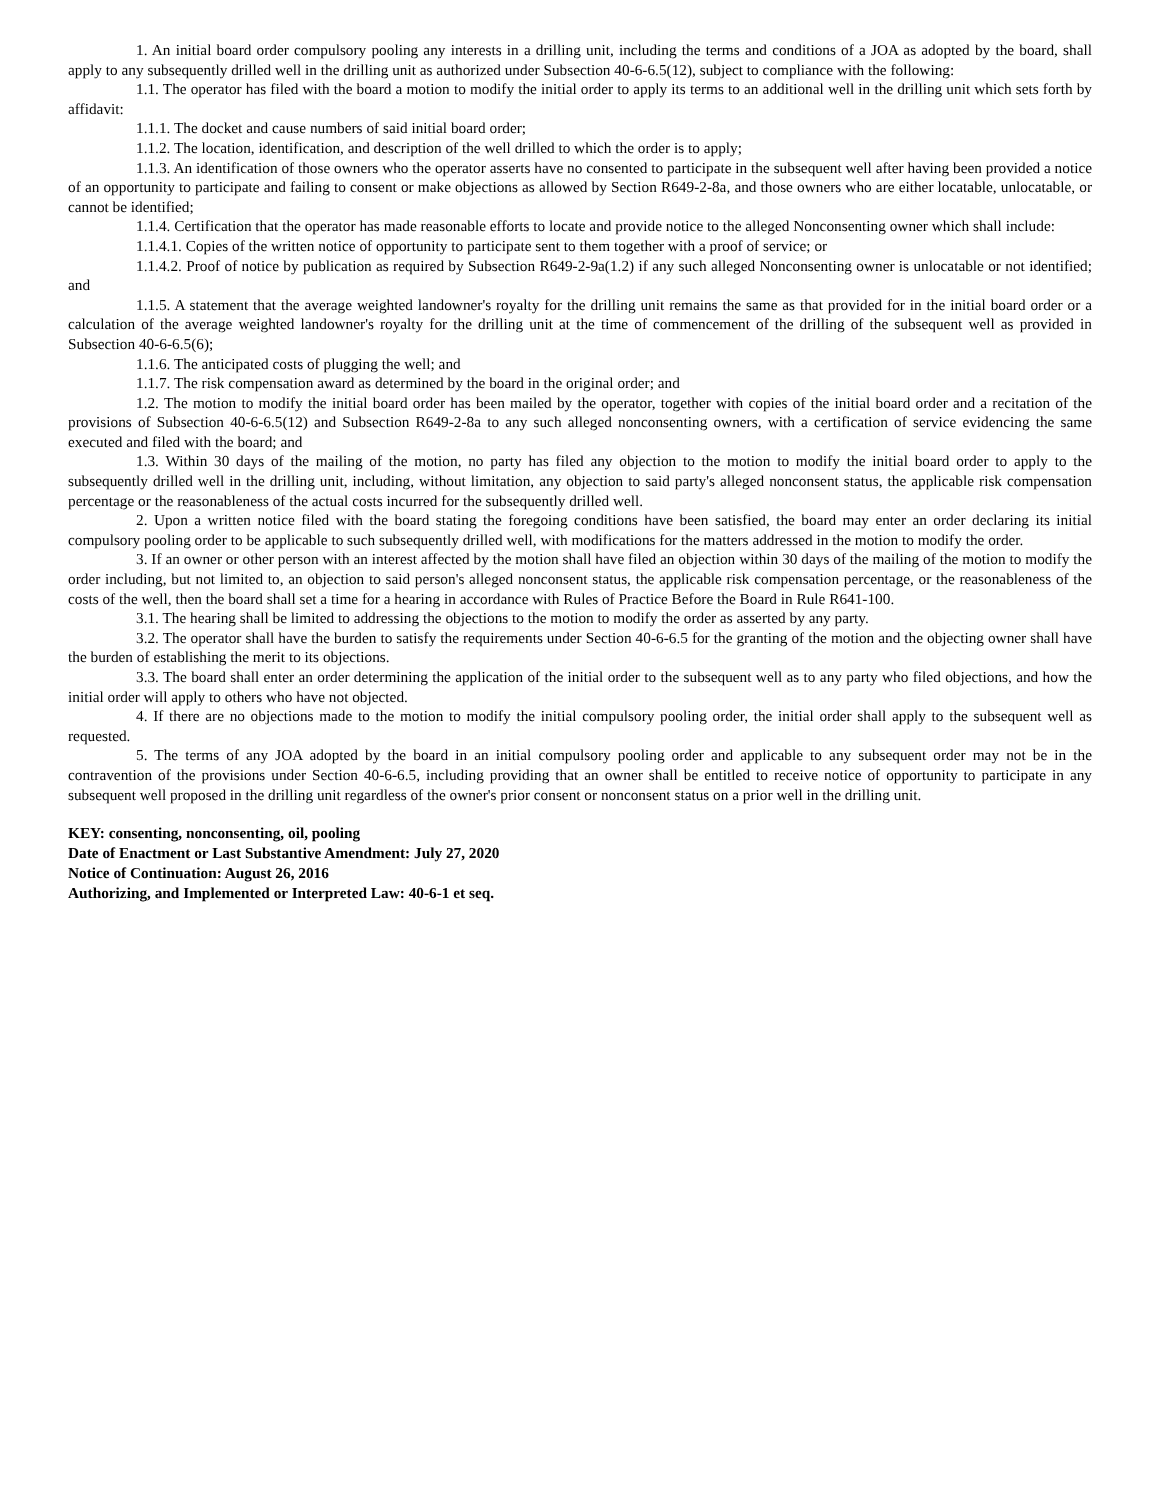1. An initial board order compulsory pooling any interests in a drilling unit, including the terms and conditions of a JOA as adopted by the board, shall apply to any subsequently drilled well in the drilling unit as authorized under Subsection 40-6-6.5(12), subject to compliance with the following:
1.1. The operator has filed with the board a motion to modify the initial order to apply its terms to an additional well in the drilling unit which sets forth by affidavit:
1.1.1. The docket and cause numbers of said initial board order;
1.1.2. The location, identification, and description of the well drilled to which the order is to apply;
1.1.3. An identification of those owners who the operator asserts have no consented to participate in the subsequent well after having been provided a notice of an opportunity to participate and failing to consent or make objections as allowed by Section R649-2-8a, and those owners who are either locatable, unlocatable, or cannot be identified;
1.1.4. Certification that the operator has made reasonable efforts to locate and provide notice to the alleged Nonconsenting owner which shall include:
1.1.4.1. Copies of the written notice of opportunity to participate sent to them together with a proof of service; or
1.1.4.2. Proof of notice by publication as required by Subsection R649-2-9a(1.2) if any such alleged Nonconsenting owner is unlocatable or not identified; and
1.1.5. A statement that the average weighted landowner's royalty for the drilling unit remains the same as that provided for in the initial board order or a calculation of the average weighted landowner's royalty for the drilling unit at the time of commencement of the drilling of the subsequent well as provided in Subsection 40-6-6.5(6);
1.1.6. The anticipated costs of plugging the well; and
1.1.7. The risk compensation award as determined by the board in the original order; and
1.2. The motion to modify the initial board order has been mailed by the operator, together with copies of the initial board order and a recitation of the provisions of Subsection 40-6-6.5(12) and Subsection R649-2-8a to any such alleged nonconsenting owners, with a certification of service evidencing the same executed and filed with the board; and
1.3. Within 30 days of the mailing of the motion, no party has filed any objection to the motion to modify the initial board order to apply to the subsequently drilled well in the drilling unit, including, without limitation, any objection to said party's alleged nonconsent status, the applicable risk compensation percentage or the reasonableness of the actual costs incurred for the subsequently drilled well.
2. Upon a written notice filed with the board stating the foregoing conditions have been satisfied, the board may enter an order declaring its initial compulsory pooling order to be applicable to such subsequently drilled well, with modifications for the matters addressed in the motion to modify the order.
3. If an owner or other person with an interest affected by the motion shall have filed an objection within 30 days of the mailing of the motion to modify the order including, but not limited to, an objection to said person's alleged nonconsent status, the applicable risk compensation percentage, or the reasonableness of the costs of the well, then the board shall set a time for a hearing in accordance with Rules of Practice Before the Board in Rule R641-100.
3.1. The hearing shall be limited to addressing the objections to the motion to modify the order as asserted by any party.
3.2. The operator shall have the burden to satisfy the requirements under Section 40-6-6.5 for the granting of the motion and the objecting owner shall have the burden of establishing the merit to its objections.
3.3. The board shall enter an order determining the application of the initial order to the subsequent well as to any party who filed objections, and how the initial order will apply to others who have not objected.
4. If there are no objections made to the motion to modify the initial compulsory pooling order, the initial order shall apply to the subsequent well as requested.
5. The terms of any JOA adopted by the board in an initial compulsory pooling order and applicable to any subsequent order may not be in the contravention of the provisions under Section 40-6-6.5, including providing that an owner shall be entitled to receive notice of opportunity to participate in any subsequent well proposed in the drilling unit regardless of the owner's prior consent or nonconsent status on a prior well in the drilling unit.
KEY: consenting, nonconsenting, oil, pooling
Date of Enactment or Last Substantive Amendment: July 27, 2020
Notice of Continuation: August 26, 2016
Authorizing, and Implemented or Interpreted Law: 40-6-1 et seq.